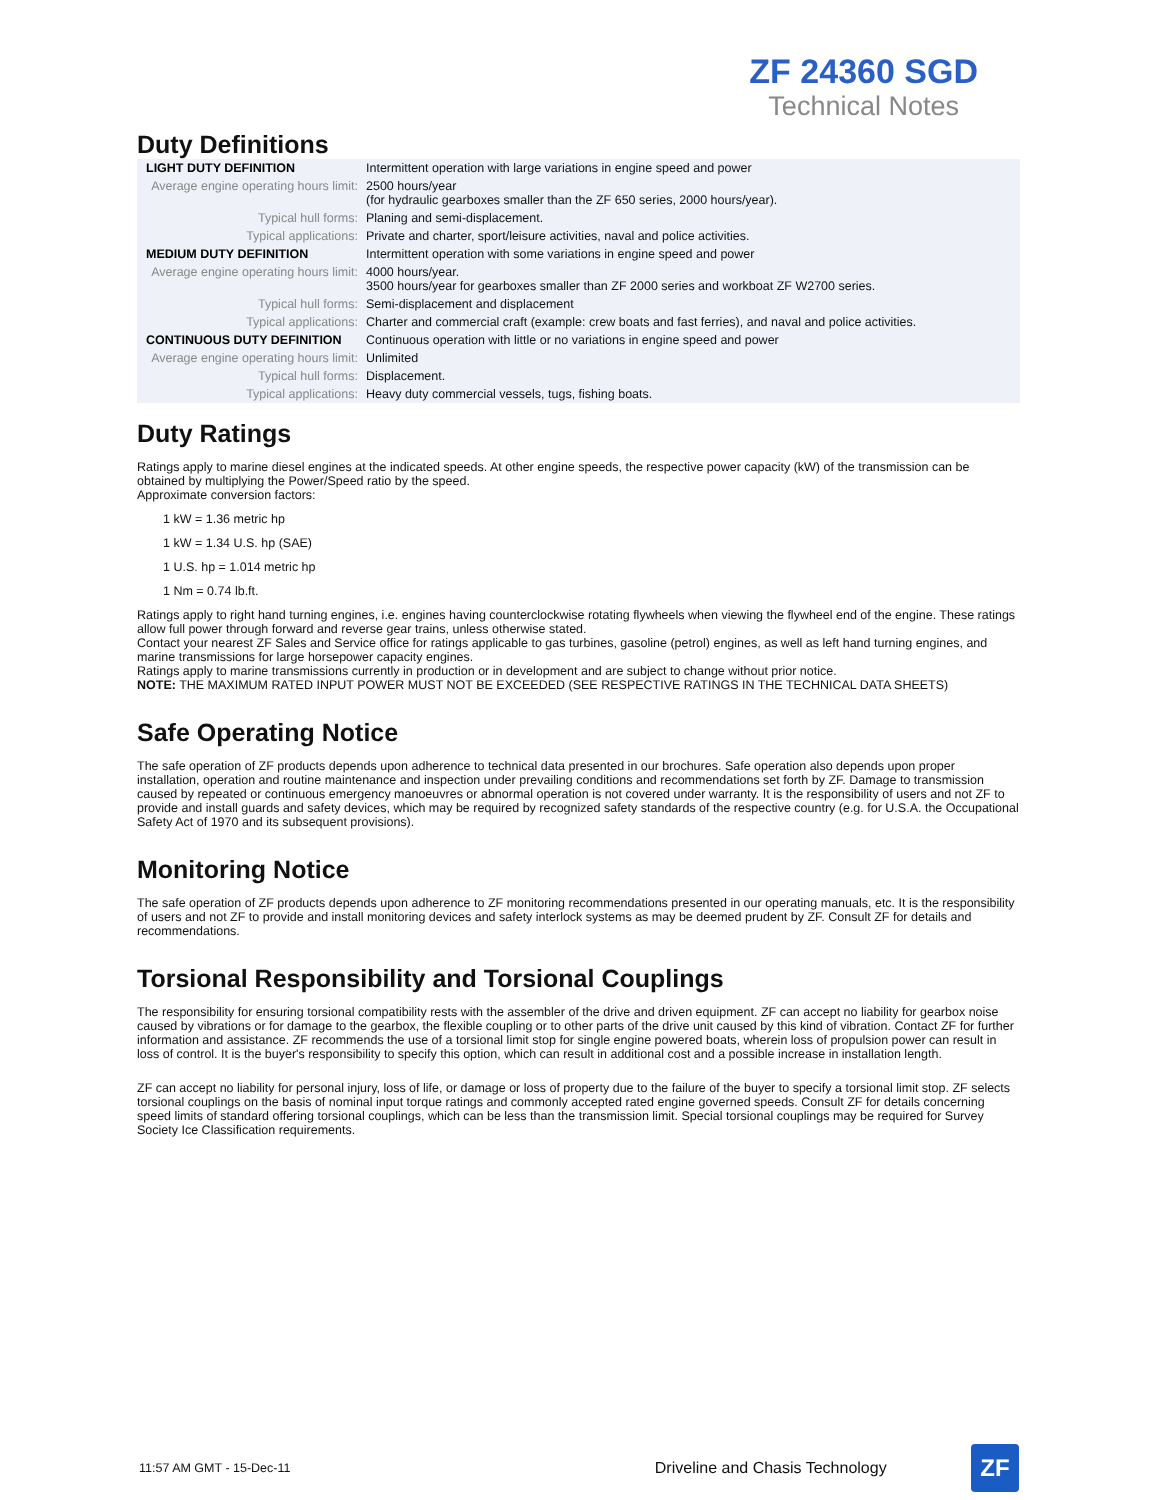ZF 24360 SGD
Technical Notes
Duty Definitions
| LIGHT DUTY DEFINITION | Intermittent operation with large variations in engine speed and power |
| Average engine operating hours limit: | 2500 hours/year (for hydraulic gearboxes smaller than the ZF 650 series, 2000 hours/year). |
| Typical hull forms: | Planing and semi-displacement. |
| Typical applications: | Private and charter, sport/leisure activities, naval and police activities. |
| MEDIUM DUTY DEFINITION | Intermittent operation with some variations in engine speed and power |
| Average engine operating hours limit: | 4000 hours/year. 3500 hours/year for gearboxes smaller than ZF 2000 series and workboat ZF W2700 series. |
| Typical hull forms: | Semi-displacement and displacement |
| Typical applications: | Charter and commercial craft (example: crew boats and fast ferries), and naval and police activities. |
| CONTINUOUS DUTY DEFINITION | Continuous operation with little or no variations in engine speed and power |
| Average engine operating hours limit: | Unlimited |
| Typical hull forms: | Displacement. |
| Typical applications: | Heavy duty commercial vessels, tugs, fishing boats. |
Duty Ratings
Ratings apply to marine diesel engines at the indicated speeds. At other engine speeds, the respective power capacity (kW) of the transmission can be obtained by multiplying the Power/Speed ratio by the speed.
Approximate conversion factors:
1 kW = 1.36 metric hp
1 kW = 1.34 U.S. hp (SAE)
1 U.S. hp = 1.014 metric hp
1 Nm = 0.74 lb.ft.
Ratings apply to right hand turning engines, i.e. engines having counterclockwise rotating flywheels when viewing the flywheel end of the engine. These ratings allow full power through forward and reverse gear trains, unless otherwise stated.
Contact your nearest ZF Sales and Service office for ratings applicable to gas turbines, gasoline (petrol) engines, as well as left hand turning engines, and marine transmissions for large horsepower capacity engines.
Ratings apply to marine transmissions currently in production or in development and are subject to change without prior notice.
NOTE: THE MAXIMUM RATED INPUT POWER MUST NOT BE EXCEEDED (SEE RESPECTIVE RATINGS IN THE TECHNICAL DATA SHEETS)
Safe Operating Notice
The safe operation of ZF products depends upon adherence to technical data presented in our brochures. Safe operation also depends upon proper installation, operation and routine maintenance and inspection under prevailing conditions and recommendations set forth by ZF. Damage to transmission caused by repeated or continuous emergency manoeuvres or abnormal operation is not covered under warranty. It is the responsibility of users and not ZF to provide and install guards and safety devices, which may be required by recognized safety standards of the respective country (e.g. for U.S.A. the Occupational Safety Act of 1970 and its subsequent provisions).
Monitoring Notice
The safe operation of ZF products depends upon adherence to ZF monitoring recommendations presented in our operating manuals, etc. It is the responsibility of users and not ZF to provide and install monitoring devices and safety interlock systems as may be deemed prudent by ZF. Consult ZF for details and recommendations.
Torsional Responsibility and Torsional Couplings
The responsibility for ensuring torsional compatibility rests with the assembler of the drive and driven equipment. ZF can accept no liability for gearbox noise caused by vibrations or for damage to the gearbox, the flexible coupling or to other parts of the drive unit caused by this kind of vibration. Contact ZF for further information and assistance. ZF recommends the use of a torsional limit stop for single engine powered boats, wherein loss of propulsion power can result in loss of control. It is the buyer's responsibility to specify this option, which can result in additional cost and a possible increase in installation length.
ZF can accept no liability for personal injury, loss of life, or damage or loss of property due to the failure of the buyer to specify a torsional limit stop. ZF selects torsional couplings on the basis of nominal input torque ratings and commonly accepted rated engine governed speeds. Consult ZF for details concerning speed limits of standard offering torsional couplings, which can be less than the transmission limit. Special torsional couplings may be required for Survey Society Ice Classification requirements.
11:57 AM GMT - 15-Dec-11 Driveline and Chasis Technology
ZF